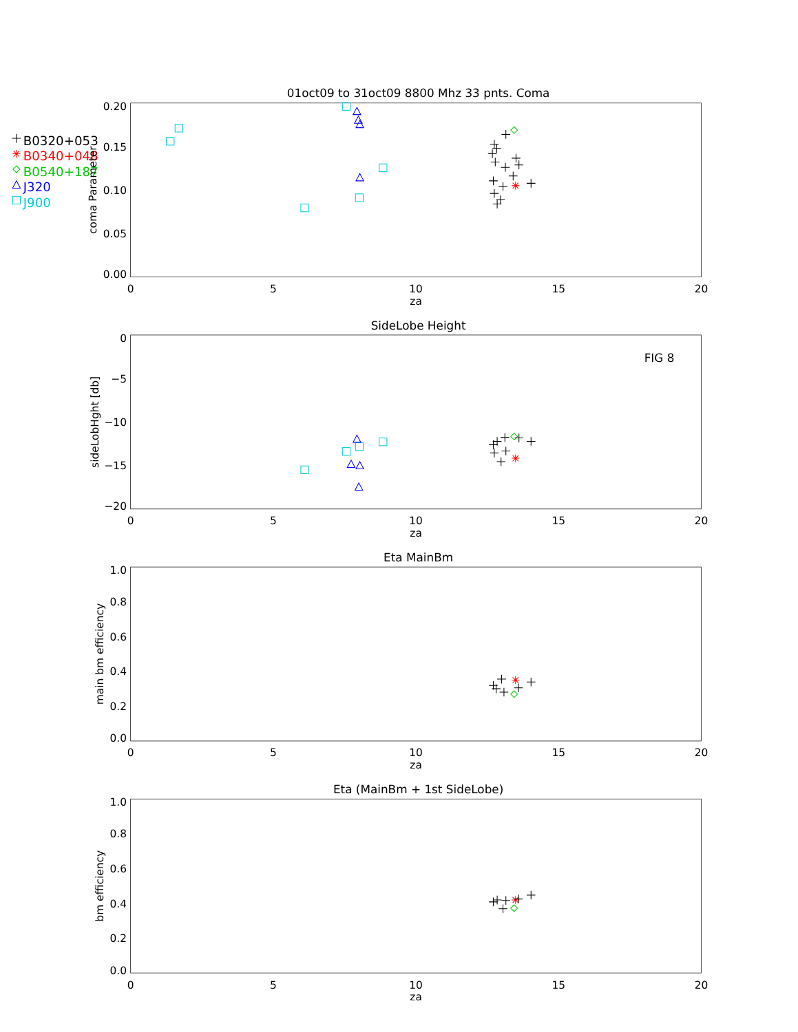B0320+053
B0340+048
B0540+187
J320
J900
01oct09 to 31oct09 8800 Mhz 33 pnts. Coma
0.20
0.15
0.10
0.05
0.00
0
5
10
15
20
za
coma Parameter
SideLobe Height
0
−5
−10
−15
−20
FIG 8
0
5
10
15
20
za
sideLobHght [db]
Eta MainBm
1.0
0.8
0.6
0.4
0.2
0.0
0
5
10
15
20
za
main bm efficiency
Eta (MainBm + 1st SideLobe)
1.0
0.8
0.6
0.4
0.2
0.0
0
5
10
15
20
za
bm efficiency